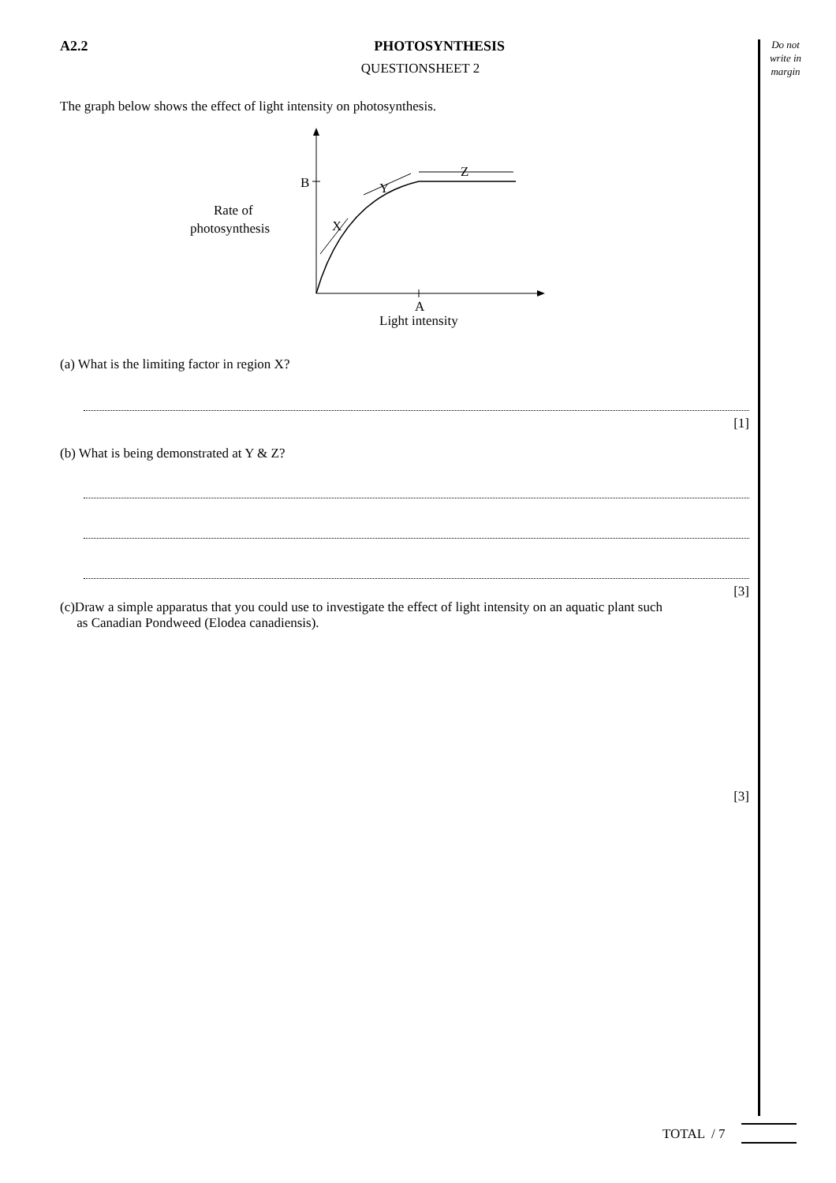Do not write in margin
A2.2 PHOTOSYNTHESIS
QUESTIONSHEET 2
The graph below shows the effect of light intensity on photosynthesis.
B
A
Light intensity
Rate of
photosynthesis
Z
X
Y
(a) What is the limiting factor in region X?
[1]
(b) What is being demonstrated at Y & Z?
[3]
(c)Draw a simple apparatus that you could use to investigate the effect of light intensity on an aquatic plant such
as Canadian Pondweed (Elodea canadiensis).
[3]
TOTAL / 7